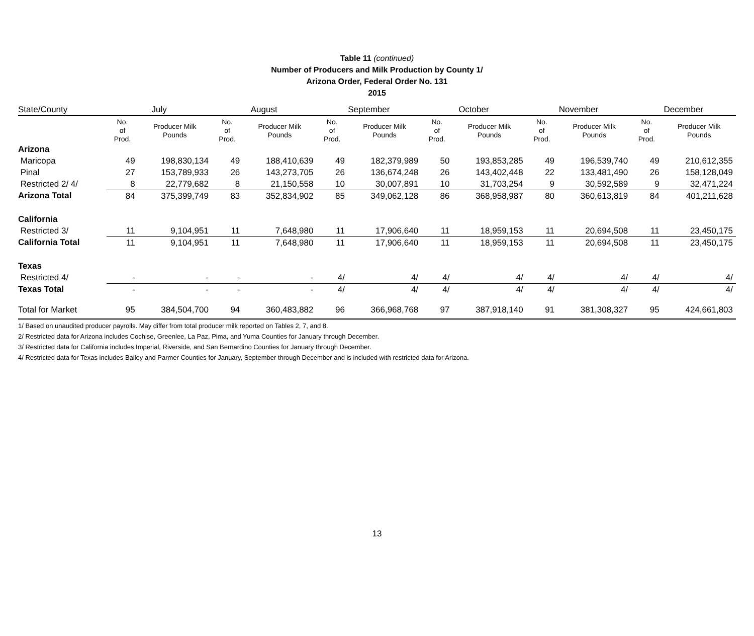Table 11 (continued)
Number of Producers and Milk Production by County 1/
Arizona Order, Federal Order No. 131
2015
| State/County | July | | August | | September | | October | | November | | December | |
| --- | --- | --- | --- | --- | --- | --- | --- | --- | --- | --- | --- | --- |
| | No. of Prod. | Producer Milk Pounds | No. of Prod. | Producer Milk Pounds | No. of Prod. | Producer Milk Pounds | No. of Prod. | Producer Milk Pounds | No. of Prod. | Producer Milk Pounds | No. of Prod. | Producer Milk Pounds |
| Arizona | | | | | | | | | | | | |
| Maricopa | 49 | 198,830,134 | 49 | 188,410,639 | 49 | 182,379,989 | 50 | 193,853,285 | 49 | 196,539,740 | 49 | 210,612,355 |
| Pinal | 27 | 153,789,933 | 26 | 143,273,705 | 26 | 136,674,248 | 26 | 143,402,448 | 22 | 133,481,490 | 26 | 158,128,049 |
| Restricted 2/ 4/ | 8 | 22,779,682 | 8 | 21,150,558 | 10 | 30,007,891 | 10 | 31,703,254 | 9 | 30,592,589 | 9 | 32,471,224 |
| Arizona Total | 84 | 375,399,749 | 83 | 352,834,902 | 85 | 349,062,128 | 86 | 368,958,987 | 80 | 360,613,819 | 84 | 401,211,628 |
| California | | | | | | | | | | | | |
| Restricted 3/ | 11 | 9,104,951 | 11 | 7,648,980 | 11 | 17,906,640 | 11 | 18,959,153 | 11 | 20,694,508 | 11 | 23,450,175 |
| California Total | 11 | 9,104,951 | 11 | 7,648,980 | 11 | 17,906,640 | 11 | 18,959,153 | 11 | 20,694,508 | 11 | 23,450,175 |
| Texas | | | | | | | | | | | | |
| Restricted 4/ | - | - | - | - | 4/ | 4/ | 4/ | 4/ | 4/ | 4/ | 4/ | 4/ |
| Texas Total | - | - | - | - | 4/ | 4/ | 4/ | 4/ | 4/ | 4/ | 4/ | 4/ |
| Total for Market | 95 | 384,504,700 | 94 | 360,483,882 | 96 | 366,968,768 | 97 | 387,918,140 | 91 | 381,308,327 | 95 | 424,661,803 |
1/ Based on unaudited producer payrolls. May differ from total producer milk reported on Tables 2, 7, and 8.
2/ Restricted data for Arizona includes Cochise, Greenlee, La Paz, Pima, and Yuma Counties for January through December.
3/ Restricted data for California includes Imperial, Riverside, and San Bernardino Counties for January through December.
4/ Restricted data for Texas includes Bailey and Parmer Counties for January, September through December and is included with restricted data for Arizona.
13